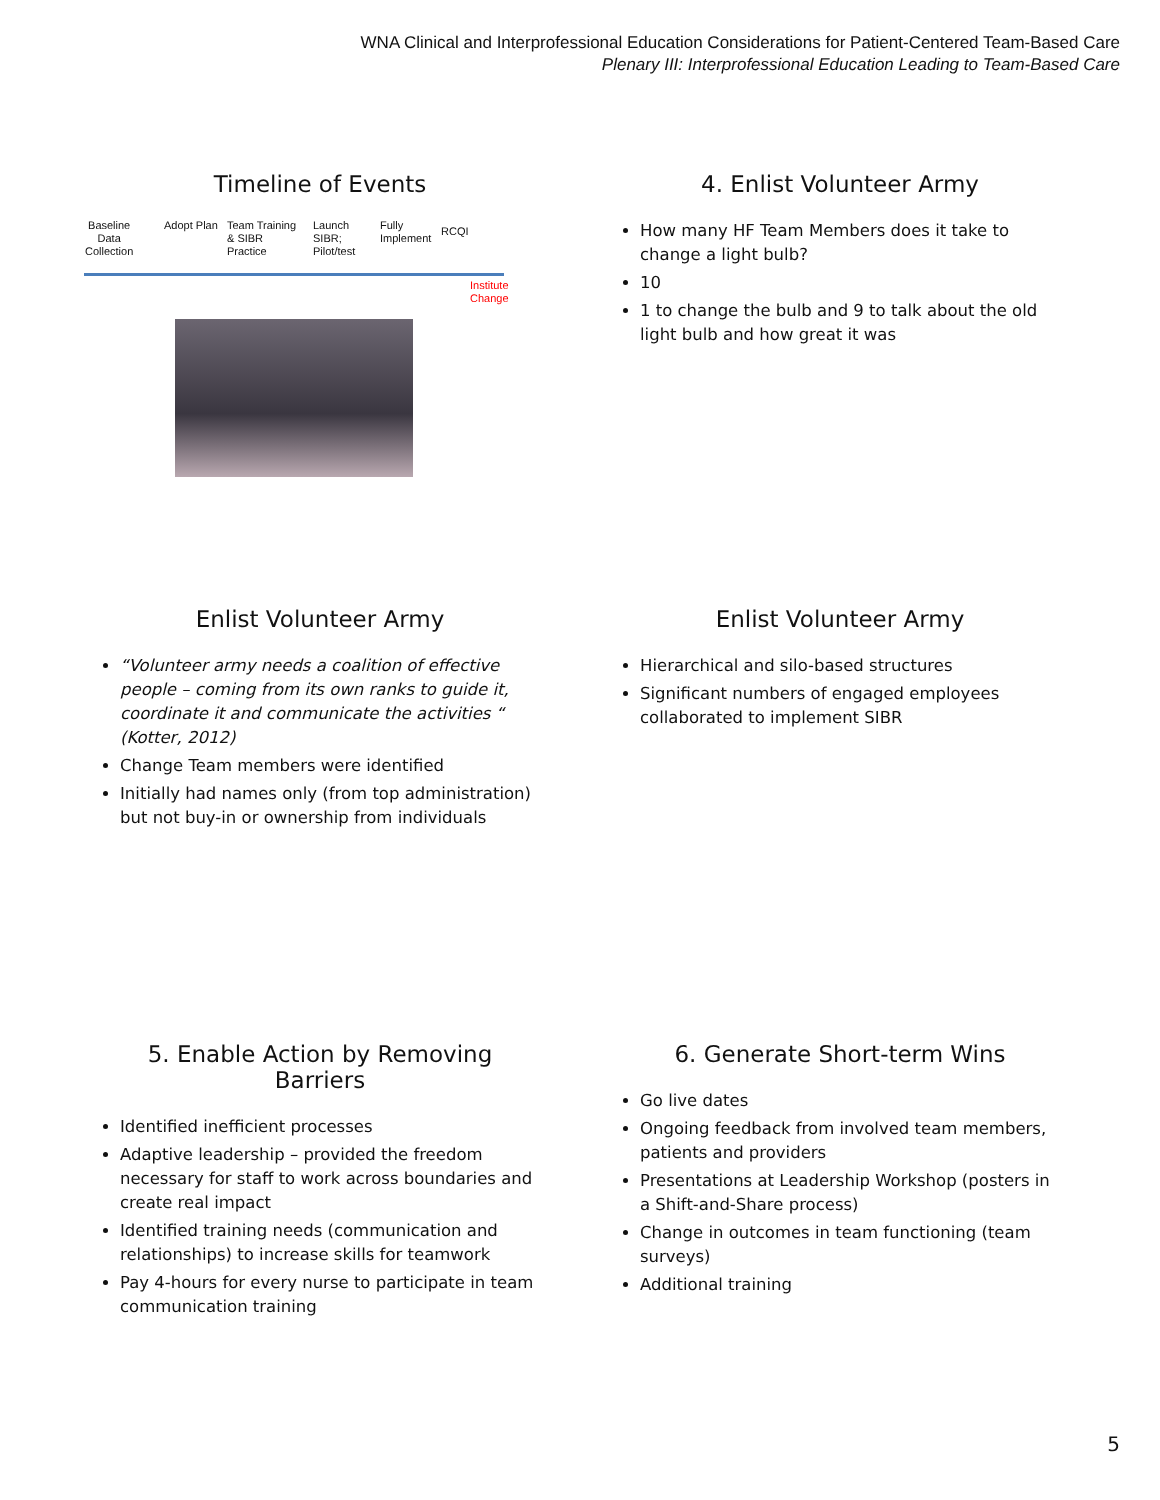WNA Clinical and Interprofessional Education Considerations for Patient-Centered Team-Based Care
Plenary III: Interprofessional Education Leading to Team-Based Care
Timeline of Events
Baseline
Data
Collection
Adopt Plan Team Training
& SIBR
Practice
Launch
SIBR;
Pilot/test
Fully
Implement
RCQI
Institute
Change
4. Enlist Volunteer Army
How many HF Team Members does it take to change a light bulb?
10
1 to change the bulb and 9 to talk about the old light bulb and how great it was
Enlist Volunteer Army
“Volunteer army needs a coalition of effective people – coming from its own ranks to guide it, coordinate it and communicate the activities “ (Kotter, 2012)
Change Team members were identified
Initially had names only (from top administration) but not buy-in or ownership from individuals
Enlist Volunteer Army
Hierarchical and silo-based structures
Significant numbers of engaged employees collaborated to implement SIBR
5. Enable Action by Removing Barriers
Identified inefficient processes
Adaptive leadership – provided the freedom necessary for staff to work across boundaries and create real impact
Identified training needs (communication and relationships) to increase skills for teamwork
Pay 4-hours for every nurse to participate in team communication training
6. Generate Short-term Wins
Go live dates
Ongoing feedback from involved team members, patients and providers
Presentations at Leadership Workshop (posters in a Shift-and-Share process)
Change in outcomes in team functioning (team surveys)
Additional training
5